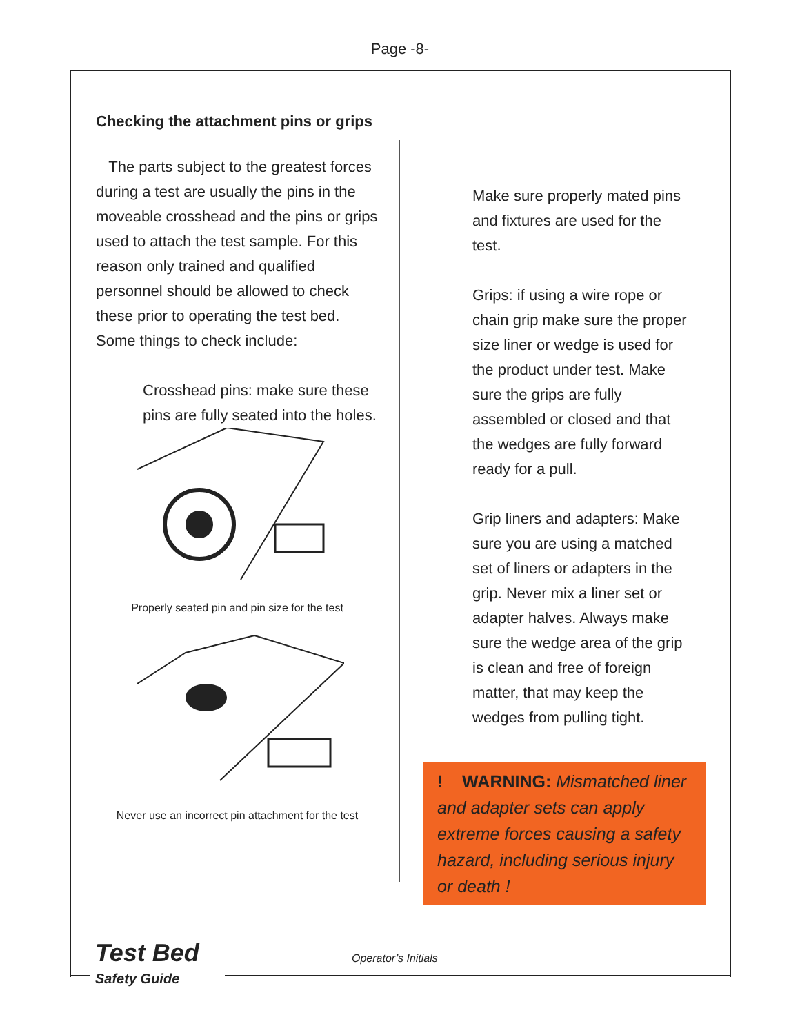Page -8-
Checking the attachment pins or grips
The parts subject to the greatest forces during a test are usually the pins in the moveable crosshead and the pins or grips used to attach the test sample. For this reason only trained and qualified personnel should be allowed to check these prior to operating the test bed. Some things to check include:
Crosshead pins: make sure these pins are fully seated into the holes.
Properly seated pin and pin size for the test
Never use an incorrect pin attachment for the test
Make sure properly mated pins and fixtures are used for the test.
Grips: if using a wire rope or chain grip make sure the proper size liner or wedge is used for the product under test. Make sure the grips are fully assembled or closed and that the wedges are fully forward ready for a pull.
Grip liners and adapters: Make sure you are using a matched set of liners or adapters in the grip. Never mix a liner set or adapter halves. Always make sure the wedge area of the grip is clean and free of foreign matter, that may keep the wedges from pulling tight.
! WARNING: Mismatched liner and adapter sets can apply extreme forces causing a safety hazard, including serious injury or death !
Test Bed
Safety Guide
Operator’s Initials